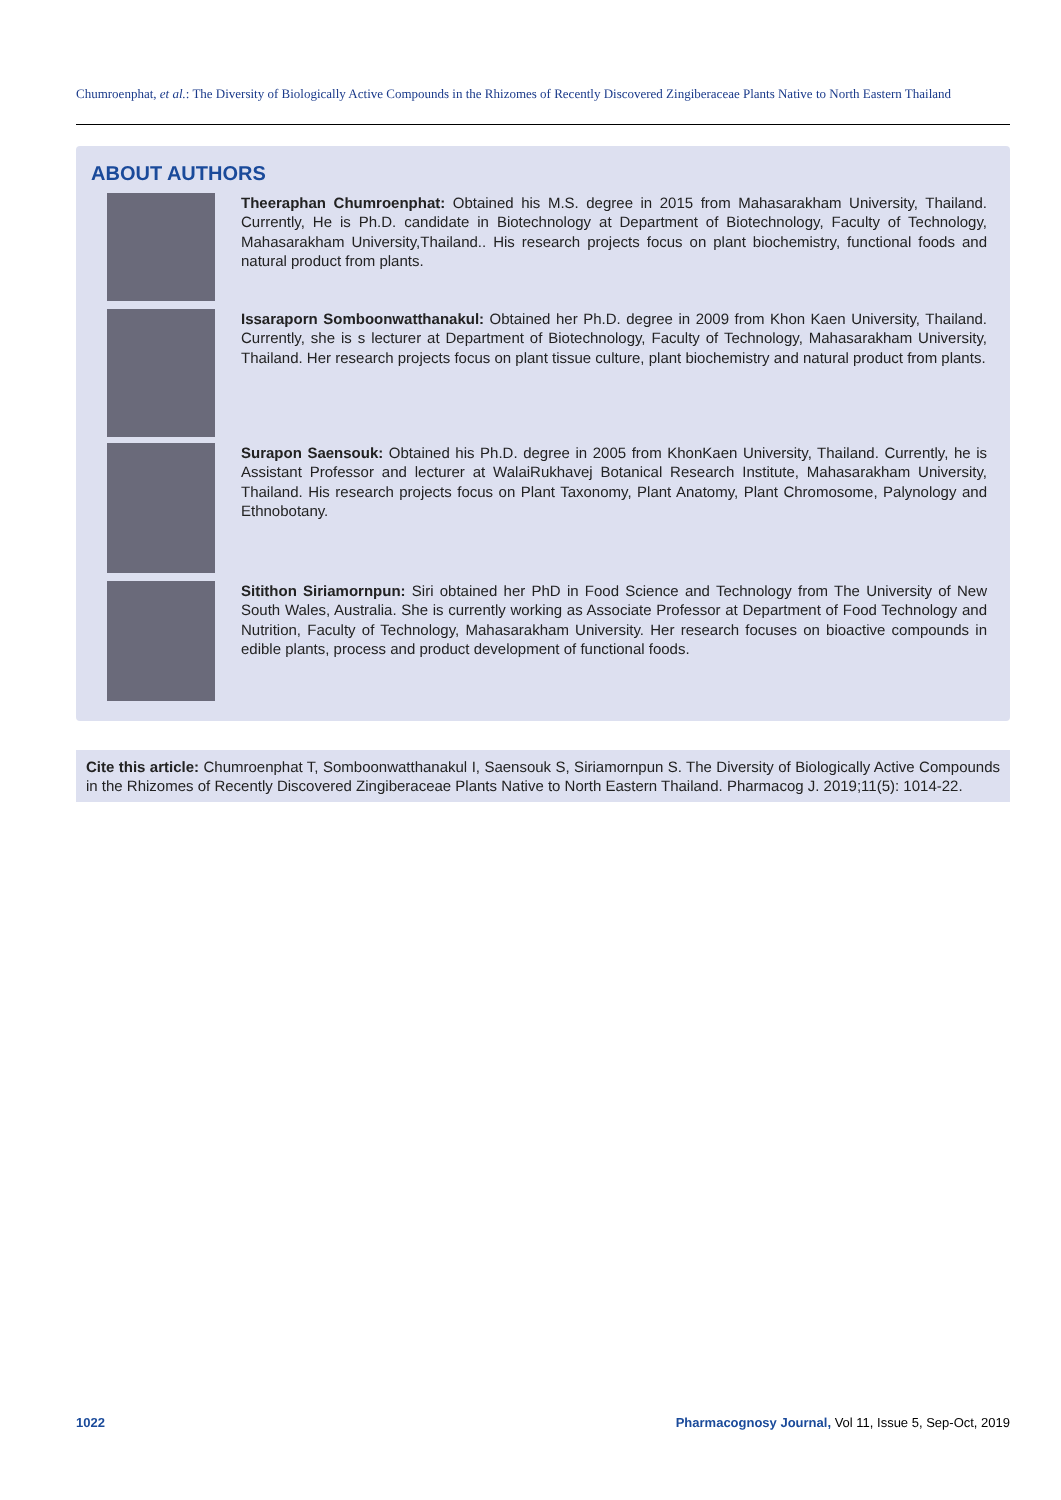Chumroenphat, et al.: The Diversity of Biologically Active Compounds in the Rhizomes of Recently Discovered Zingiberaceae Plants Native to North Eastern Thailand
ABOUT AUTHORS
Theeraphan Chumroenphat: Obtained his M.S. degree in 2015 from Mahasarakham University, Thailand. Currently, He is Ph.D. candidate in Biotechnology at Department of Biotechnology, Faculty of Technology, Mahasarakham University,Thailand.. His research projects focus on plant biochemistry, functional foods and natural product from plants.
Issaraporn Somboonwatthanakul: Obtained her Ph.D. degree in 2009 from Khon Kaen University, Thailand. Currently, she is s lecturer at Department of Biotechnology, Faculty of Technology, Mahasarakham University, Thailand. Her research projects focus on plant tissue culture, plant biochemistry and natural product from plants.
Surapon Saensouk: Obtained his Ph.D. degree in 2005 from KhonKaen University, Thailand. Currently, he is Assistant Professor and lecturer at WalaiRukhavej Botanical Research Institute, Mahasarakham University, Thailand. His research projects focus on Plant Taxonomy, Plant Anatomy, Plant Chromosome, Palynology and Ethnobotany.
Sitithon Siriamornpun: Siri obtained her PhD in Food Science and Technology from The University of New South Wales, Australia. She is currently working as Associate Professor at Department of Food Technology and Nutrition, Faculty of Technology, Mahasarakham University. Her research focuses on bioactive compounds in edible plants, process and product development of functional foods.
Cite this article: Chumroenphat T, Somboonwatthanakul I, Saensouk S, Siriamornpun S. The Diversity of Biologically Active Compounds in the Rhizomes of Recently Discovered Zingiberaceae Plants Native to North Eastern Thailand. Pharmacog J. 2019;11(5): 1014-22.
1022
Pharmacognosy Journal, Vol 11, Issue 5, Sep-Oct, 2019